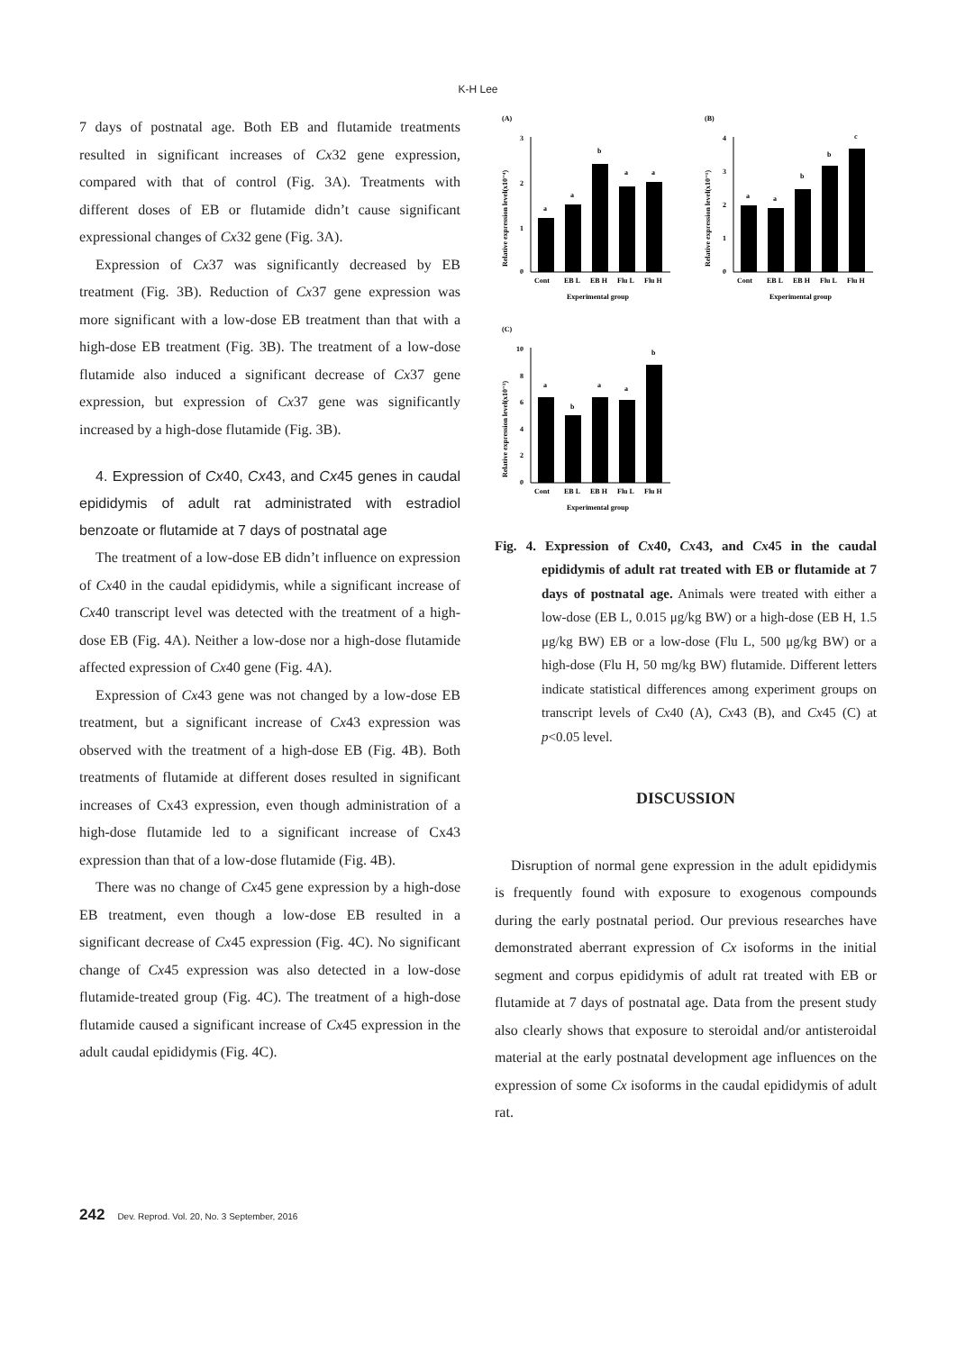K-H Lee
7 days of postnatal age. Both EB and flutamide treatments resulted in significant increases of Cx32 gene expression, compared with that of control (Fig. 3A). Treatments with different doses of EB or flutamide didn’t cause significant expressional changes of Cx32 gene (Fig. 3A).
Expression of Cx37 was significantly decreased by EB treatment (Fig. 3B). Reduction of Cx37 gene expression was more significant with a low-dose EB treatment than that with a high-dose EB treatment (Fig. 3B). The treatment of a low-dose flutamide also induced a significant decrease of Cx37 gene expression, but expression of Cx37 gene was significantly increased by a high-dose flutamide (Fig. 3B).
4. Expression of Cx40, Cx43, and Cx45 genes in caudal epididymis of adult rat administrated with estradiol benzoate or flutamide at 7 days of postnatal age
The treatment of a low-dose EB didn’t influence on expression of Cx40 in the caudal epididymis, while a significant increase of Cx40 transcript level was detected with the treatment of a high-dose EB (Fig. 4A). Neither a low-dose nor a high-dose flutamide affected expression of Cx40 gene (Fig. 4A).
Expression of Cx43 gene was not changed by a low-dose EB treatment, but a significant increase of Cx43 expression was observed with the treatment of a high-dose EB (Fig. 4B). Both treatments of flutamide at different doses resulted in significant increases of Cx43 expression, even though administration of a high-dose flutamide led to a significant increase of Cx43 expression than that of a low-dose flutamide (Fig. 4B).
There was no change of Cx45 gene expression by a high-dose EB treatment, even though a low-dose EB resulted in a significant decrease of Cx45 expression (Fig. 4C). No significant change of Cx45 expression was also detected in a low-dose flutamide-treated group (Fig. 4C). The treatment of a high-dose flutamide caused a significant increase of Cx45 expression in the adult caudal epididymis (Fig. 4C).
(A)
Relative expression level(x10⁻⁴)
3
2
1
0
a
a
b
a
a
Cont
EB L
EB H
Flu L
Flu H
Experimental group
(B)
Relative expression level(x10⁻¹)
4
3
2
1
0
a
a
b
b
c
Cont
EB L
EB H
Flu L
Flu H
Experimental group
(C)
Relative expression level(x10⁻³)
10
8
6
4
2
0
a
b
a
a
b
Cont
EB L
EB H
Flu L
Flu H
Experimental group
Fig. 4. Expression of Cx40, Cx43, and Cx45 in the caudal epididymis of adult rat treated with EB or flutamide at 7 days of postnatal age. Animals were treated with either a low-dose (EB L, 0.015 μg/kg BW) or a high-dose (EB H, 1.5 μg/kg BW) EB or a low-dose (Flu L, 500 μg/kg BW) or a high-dose (Flu H, 50 mg/kg BW) flutamide. Different letters indicate statistical differences among experiment groups on transcript levels of Cx40 (A), Cx43 (B), and Cx45 (C) at p<0.05 level.
DISCUSSION
Disruption of normal gene expression in the adult epididymis is frequently found with exposure to exogenous compounds during the early postnatal period. Our previous researches have demonstrated aberrant expression of Cx isoforms in the initial segment and corpus epididymis of adult rat treated with EB or flutamide at 7 days of postnatal age. Data from the present study also clearly shows that exposure to steroidal and/or antisteroidal material at the early postnatal development age influences on the expression of some Cx isoforms in the caudal epididymis of adult rat.
242 Dev. Reprod. Vol. 20, No. 3 September, 2016